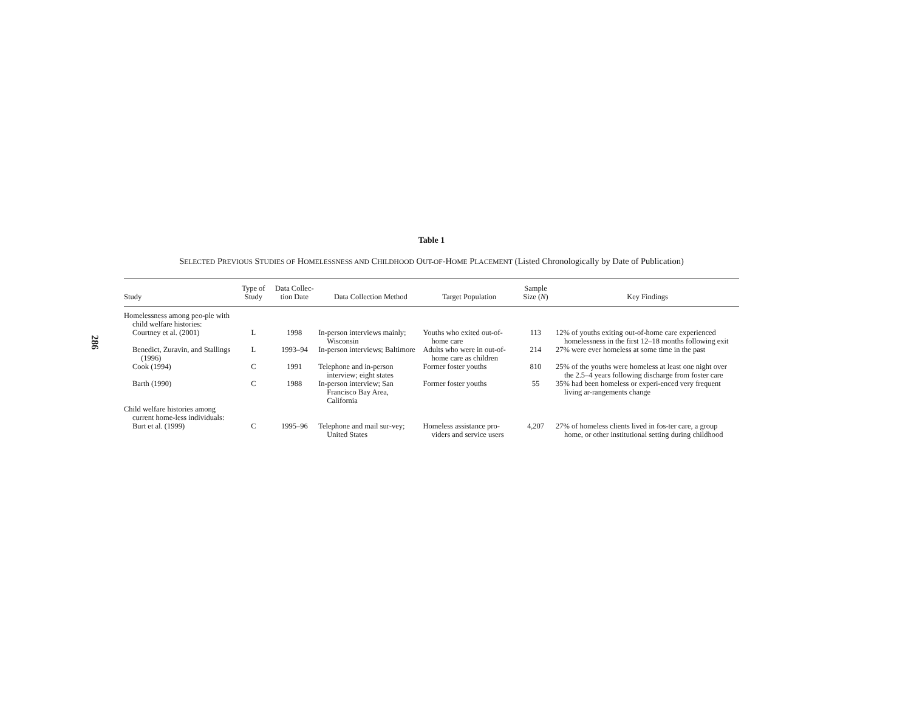286
Table 1
SELECTED PREVIOUS STUDIES OF HOMELESSNESS AND CHILDHOOD OUT-OF-HOME PLACEMENT (Listed Chronologically by Date of Publication)
| Study | Type of Study | Data Collec-tion Date | Data Collection Method | Target Population | Sample Size ( N ) | Key Findings |
| --- | --- | --- | --- | --- | --- | --- |
| Homelessness among peo-ple with child welfare histories: | | | | | | |
| Courtney et al. (2001) | L | 1998 | In-person interviews mainly; Wisconsin | Youths who exited out-of-home care | 113 | 12% of youths exiting out-of-home care experienced homelessness in the first 12–18 months following exit |
| Benedict, Zuravin, and Stallings (1996) | L | 1993–94 | In-person interviews; Baltimore | Adults who were in out-of-home care as children | 214 | 27% were ever homeless at some time in the past |
| Cook (1994) | C | 1991 | Telephone and in-person interview; eight states | Former foster youths | 810 | 25% of the youths were homeless at least one night over the 2.5–4 years following discharge from foster care |
| Barth (1990) | C | 1988 | In-person interview; San Francisco Bay Area, California | Former foster youths | 55 | 35% had been homeless or experi-enced very frequent living ar-rangements change |
| Child welfare histories among current home-less individuals: | | | | | | |
| Burt et al. (1999) | C | 1995–96 | Telephone and mail sur-vey; United States | Homeless assistance pro-viders and service users | 4,207 | 27% of homeless clients lived in fos-ter care, a group home, or other institutional setting during childhood |